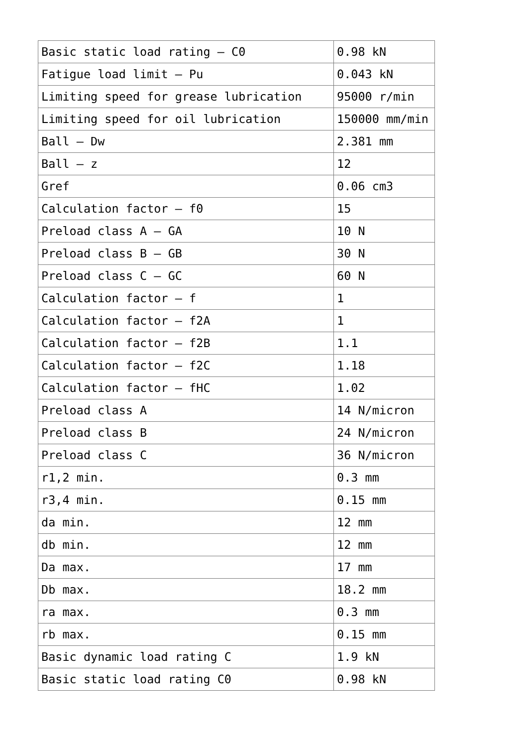| Basic static load rating – C0 | 0.98 kN |
| Fatigue load limit – Pu | 0.043 kN |
| Limiting speed for grease lubrication | 95000 r/min |
| Limiting speed for oil lubrication | 150000 mm/min |
| Ball – Dw | 2.381 mm |
| Ball – z | 12 |
| Gref | 0.06 cm3 |
| Calculation factor – f0 | 15 |
| Preload class A – GA | 10 N |
| Preload class B – GB | 30 N |
| Preload class C – GC | 60 N |
| Calculation factor – f | 1 |
| Calculation factor – f2A | 1 |
| Calculation factor – f2B | 1.1 |
| Calculation factor – f2C | 1.18 |
| Calculation factor – fHC | 1.02 |
| Preload class A | 14 N/micron |
| Preload class B | 24 N/micron |
| Preload class C | 36 N/micron |
| r1,2 min. | 0.3 mm |
| r3,4 min. | 0.15 mm |
| da min. | 12 mm |
| db min. | 12 mm |
| Da max. | 17 mm |
| Db max. | 18.2 mm |
| ra max. | 0.3 mm |
| rb max. | 0.15 mm |
| Basic dynamic load rating C | 1.9 kN |
| Basic static load rating C0 | 0.98 kN |